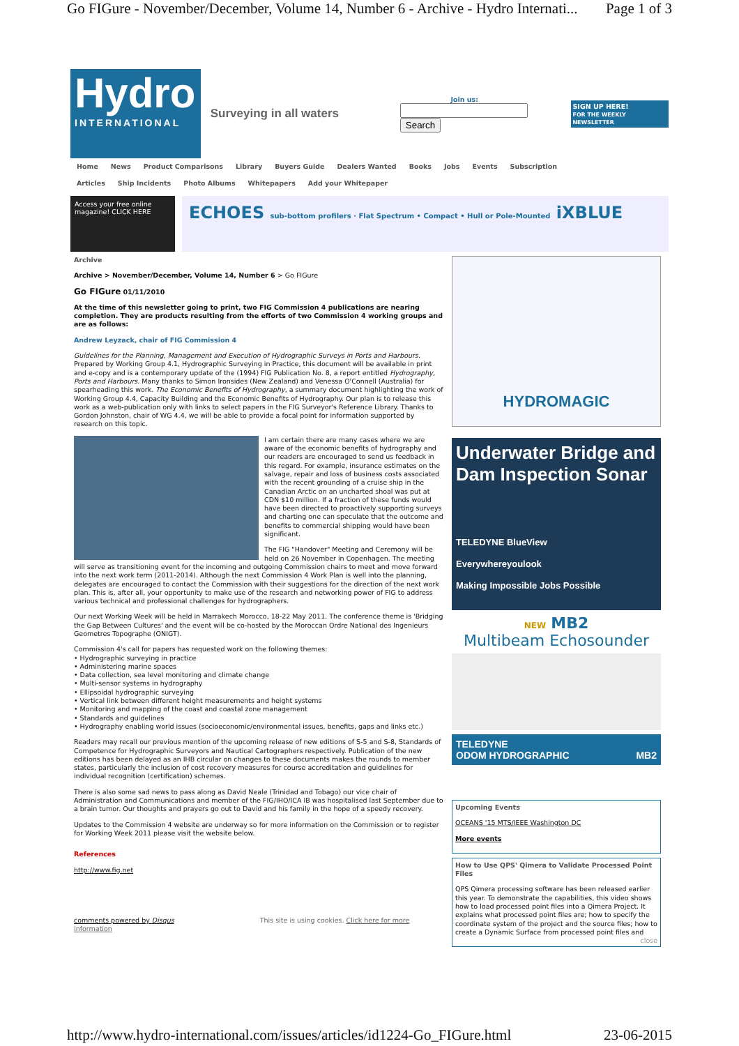Go FIGure - November/December, Volume 14, Number 6 - Archive - Hydro Internati... Page 1 of 3
Hydro
INTERNATIONAL
Surveying in all waters
Join us:
Search
SIGN UP HERE!
FOR THE WEEKLY NEWSLETTER
Home News Product Comparisons Library Buyers Guide Dealers Wanted Books Jobs Events Subscription
Articles Ship Incidents Photo Albums Whitepapers Add your Whitepaper
Access your free online magazine! CLICK HERE
ECHOES sub-bottom profilers · Flat Spectrum • Compact • Hull or Pole-Mounted iXBLUE
Archive
Archive > November/December, Volume 14, Number 6 > Go FIGure
Go FIGure 01/11/2010
At the time of this newsletter going to print, two FIG Commission 4 publications are nearing completion. They are products resulting from the efforts of two Commission 4 working groups and are as follows:
Andrew Leyzack, chair of FIG Commission 4
Guidelines for the Planning, Management and Execution of Hydrographic Surveys in Ports and Harbours. Prepared by Working Group 4.1, Hydrographic Surveying in Practice, this document will be available in print and e-copy and is a contemporary update of the (1994) FIG Publication No. 8, a report entitled Hydrography, Ports and Harbours. Many thanks to Simon Ironsides (New Zealand) and Venessa O'Connell (Australia) for spearheading this work. The Economic Benefits of Hydrography, a summary document highlighting the work of Working Group 4.4, Capacity Building and the Economic Benefits of Hydrography. Our plan is to release this work as a web-publication only with links to select papers in the FIG Surveyor's Reference Library. Thanks to Gordon Johnston, chair of WG 4.4, we will be able to provide a focal point for information supported by research on this topic.
I am certain there are many cases where we are aware of the economic benefits of hydrography and our readers are encouraged to send us feedback in this regard. For example, insurance estimates on the salvage, repair and loss of business costs associated with the recent grounding of a cruise ship in the Canadian Arctic on an uncharted shoal was put at CDN $10 million. If a fraction of these funds would have been directed to proactively supporting surveys and charting one can speculate that the outcome and benefits to commercial shipping would have been significant.
The FIG "Handover" Meeting and Ceremony will be held on 26 November in Copenhagen. The meeting will serve as transitioning event for the incoming and outgoing Commission chairs to meet and move forward into the next work term (2011-2014). Although the next Commission 4 Work Plan is well into the planning, delegates are encouraged to contact the Commission with their suggestions for the direction of the next work plan. This is, after all, your opportunity to make use of the research and networking power of FIG to address various technical and professional challenges for hydrographers.
Our next Working Week will be held in Marrakech Morocco, 18-22 May 2011. The conference theme is 'Bridging the Gap Between Cultures' and the event will be co-hosted by the Moroccan Ordre National des Ingenieurs Geometres Topographe (ONIGT).
Commission 4's call for papers has requested work on the following themes:
• Hydrographic surveying in practice
• Administering marine spaces
• Data collection, sea level monitoring and climate change
• Multi-sensor systems in hydrography
• Ellipsoidal hydrographic surveying
• Vertical link between different height measurements and height systems
• Monitoring and mapping of the coast and coastal zone management
• Standards and guidelines
• Hydrography enabling world issues (socioeconomic/environmental issues, benefits, gaps and links etc.)
Readers may recall our previous mention of the upcoming release of new editions of S-5 and S-8, Standards of Competence for Hydrographic Surveyors and Nautical Cartographers respectively. Publication of the new editions has been delayed as an IHB circular on changes to these documents makes the rounds to member states, particularly the inclusion of cost recovery measures for course accreditation and guidelines for individual recognition (certification) schemes.
There is also some sad news to pass along as David Neale (Trinidad and Tobago) our vice chair of Administration and Communications and member of the FIG/IHO/ICA IB was hospitalised last September due to a brain tumor. Our thoughts and prayers go out to David and his family in the hope of a speedy recovery.
Updates to the Commission 4 website are underway so for more information on the Commission or to register for Working Week 2011 please visit the website below.
References
http://www.fig.net
comments powered by Disqus This site is using cookies. Click here for more information
HYDROMAGIC
Underwater Bridge and Dam Inspection Sonar
TELEDYNE BlueView
Everywhereyoulook
Making Impossible Jobs Possible
NEW MB2
Multibeam Echosounder
TELEDYNE
ODOM HYDROGRAPHIC MB2
Upcoming Events
OCEANS '15 MTS/IEEE Washington DC
More events
How to Use QPS' Qimera to Validate Processed Point Files
QPS Qimera processing software has been released earlier this year. To demonstrate the capabilities, this video shows how to load processed point files into a Qimera Project. It explains what processed point files are; how to specify the coordinate system of the project and the source files; how to create a Dynamic Surface from processed point files and close
http://www.hydro-international.com/issues/articles/id1224-Go_FIGure.html 23-06-2015